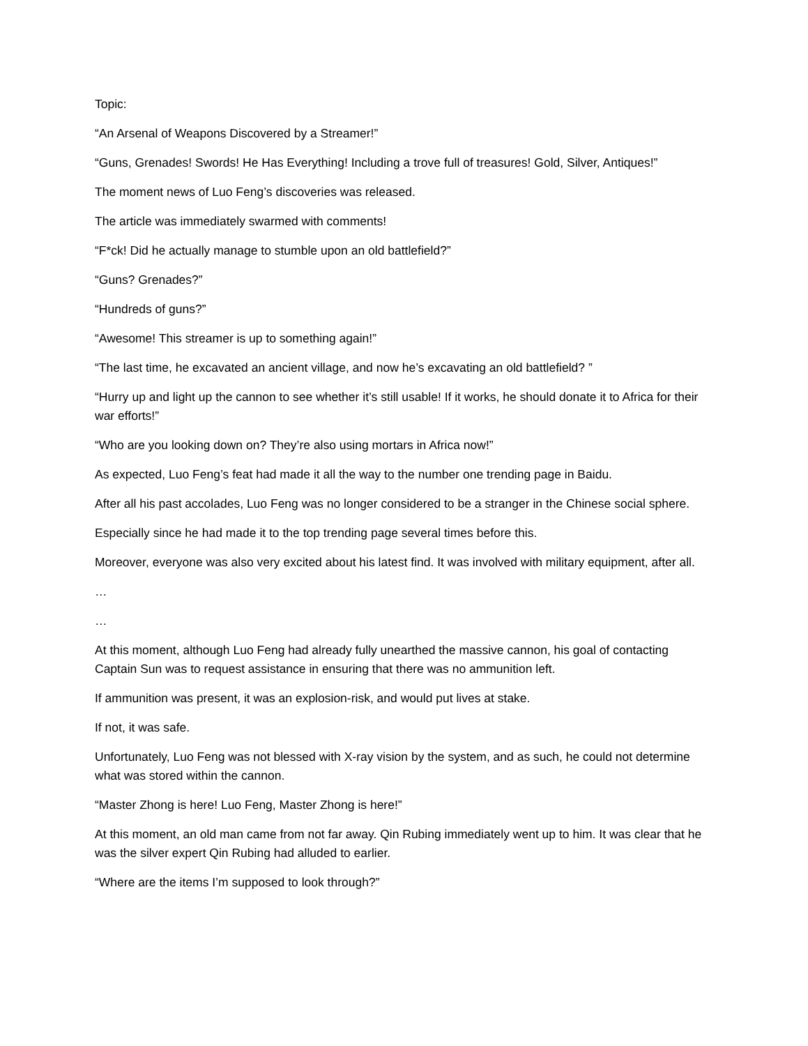Topic:
“An Arsenal of Weapons Discovered by a Streamer!”
“Guns, Grenades! Swords! He Has Everything! Including a trove full of treasures! Gold, Silver, Antiques!”
The moment news of Luo Feng’s discoveries was released.
The article was immediately swarmed with comments!
“F*ck! Did he actually manage to stumble upon an old battlefield?”
“Guns? Grenades?”
“Hundreds of guns?”
“Awesome! This streamer is up to something again!”
“The last time, he excavated an ancient village, and now he’s excavating an old battlefield? ”
“Hurry up and light up the cannon to see whether it’s still usable! If it works, he should donate it to Africa for their war efforts!”
“Who are you looking down on? They’re also using mortars in Africa now!”
As expected, Luo Feng’s feat had made it all the way to the number one trending page in Baidu.
After all his past accolades, Luo Feng was no longer considered to be a stranger in the Chinese social sphere.
Especially since he had made it to the top trending page several times before this.
Moreover, everyone was also very excited about his latest find. It was involved with military equipment, after all.
…
…
At this moment, although Luo Feng had already fully unearthed the massive cannon, his goal of contacting Captain Sun was to request assistance in ensuring that there was no ammunition left.
If ammunition was present, it was an explosion-risk, and would put lives at stake.
If not, it was safe.
Unfortunately, Luo Feng was not blessed with X-ray vision by the system, and as such, he could not determine what was stored within the cannon.
“Master Zhong is here! Luo Feng, Master Zhong is here!”
At this moment, an old man came from not far away. Qin Rubing immediately went up to him. It was clear that he was the silver expert Qin Rubing had alluded to earlier.
“Where are the items I’m supposed to look through?”